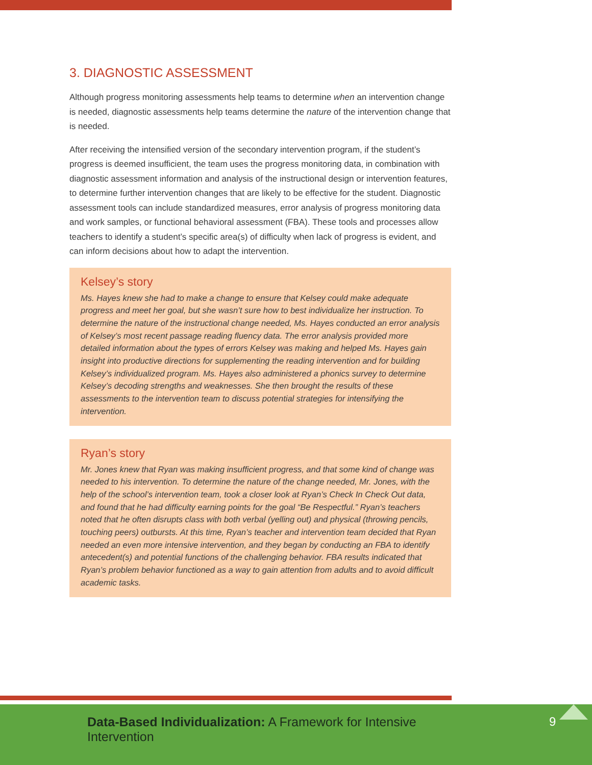3. DIAGNOSTIC ASSESSMENT
Although progress monitoring assessments help teams to determine when an intervention change is needed, diagnostic assessments help teams determine the nature of the intervention change that is needed.
After receiving the intensified version of the secondary intervention program, if the student’s progress is deemed insufficient, the team uses the progress monitoring data, in combination with diagnostic assessment information and analysis of the instructional design or intervention features, to determine further intervention changes that are likely to be effective for the student. Diagnostic assessment tools can include standardized measures, error analysis of progress monitoring data and work samples, or functional behavioral assessment (FBA). These tools and processes allow teachers to identify a student’s specific area(s) of difficulty when lack of progress is evident, and can inform decisions about how to adapt the intervention.
Kelsey’s story
Ms. Hayes knew she had to make a change to ensure that Kelsey could make adequate progress and meet her goal, but she wasn’t sure how to best individualize her instruction. To determine the nature of the instructional change needed, Ms. Hayes conducted an error analysis of Kelsey’s most recent passage reading fluency data. The error analysis provided more detailed information about the types of errors Kelsey was making and helped Ms. Hayes gain insight into productive directions for supplementing the reading intervention and for building Kelsey’s individualized program. Ms. Hayes also administered a phonics survey to determine Kelsey’s decoding strengths and weaknesses. She then brought the results of these assessments to the intervention team to discuss potential strategies for intensifying the intervention.
Ryan’s story
Mr. Jones knew that Ryan was making insufficient progress, and that some kind of change was needed to his intervention. To determine the nature of the change needed, Mr. Jones, with the help of the school’s intervention team, took a closer look at Ryan’s Check In Check Out data, and found that he had difficulty earning points for the goal “Be Respectful.” Ryan’s teachers noted that he often disrupts class with both verbal (yelling out) and physical (throwing pencils, touching peers) outbursts. At this time, Ryan’s teacher and intervention team decided that Ryan needed an even more intensive intervention, and they began by conducting an FBA to identify antecedent(s) and potential functions of the challenging behavior. FBA results indicated that Ryan’s problem behavior functioned as a way to gain attention from adults and to avoid difficult academic tasks.
Data-Based Individualization: A Framework for Intensive Intervention
9